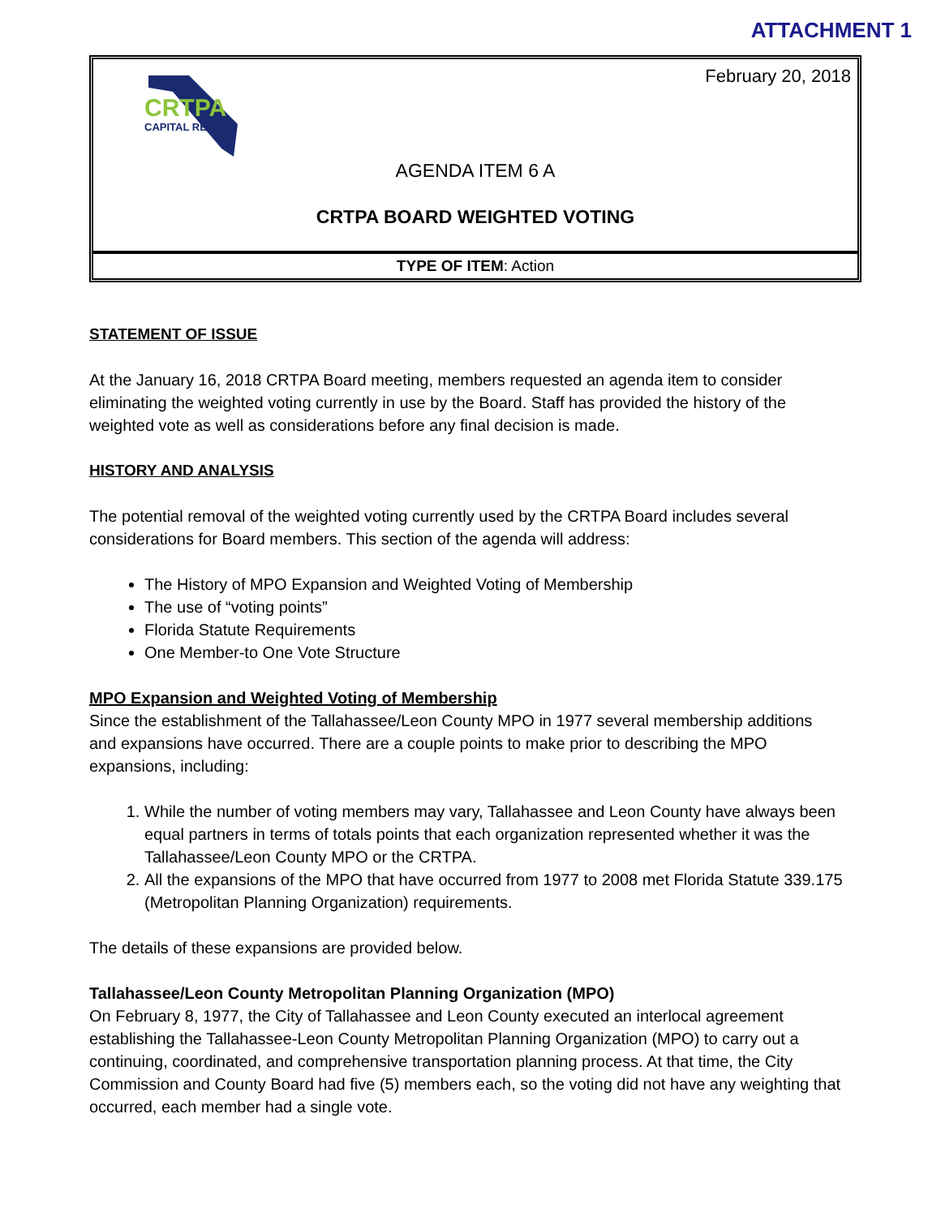ATTACHMENT 1
February 20, 2018
CRTPA
CAPITAL REGION
AGENDA ITEM 6 A
CRTPA BOARD WEIGHTED VOTING
TYPE OF ITEM: Action
STATEMENT OF ISSUE
At the January 16, 2018 CRTPA Board meeting, members requested an agenda item to consider eliminating the weighted voting currently in use by the Board. Staff has provided the history of the weighted vote as well as considerations before any final decision is made.
HISTORY AND ANALYSIS
The potential removal of the weighted voting currently used by the CRTPA Board includes several considerations for Board members. This section of the agenda will address:
The History of MPO Expansion and Weighted Voting of Membership
The use of “voting points”
Florida Statute Requirements
One Member-to One Vote Structure
MPO Expansion and Weighted Voting of Membership
Since the establishment of the Tallahassee/Leon County MPO in 1977 several membership additions and expansions have occurred. There are a couple points to make prior to describing the MPO expansions, including:
1. While the number of voting members may vary, Tallahassee and Leon County have always been equal partners in terms of totals points that each organization represented whether it was the Tallahassee/Leon County MPO or the CRTPA.
2. All the expansions of the MPO that have occurred from 1977 to 2008 met Florida Statute 339.175 (Metropolitan Planning Organization) requirements.
The details of these expansions are provided below.
Tallahassee/Leon County Metropolitan Planning Organization (MPO)
On February 8, 1977, the City of Tallahassee and Leon County executed an interlocal agreement establishing the Tallahassee-Leon County Metropolitan Planning Organization (MPO) to carry out a continuing, coordinated, and comprehensive transportation planning process. At that time, the City Commission and County Board had five (5) members each, so the voting did not have any weighting that occurred, each member had a single vote.